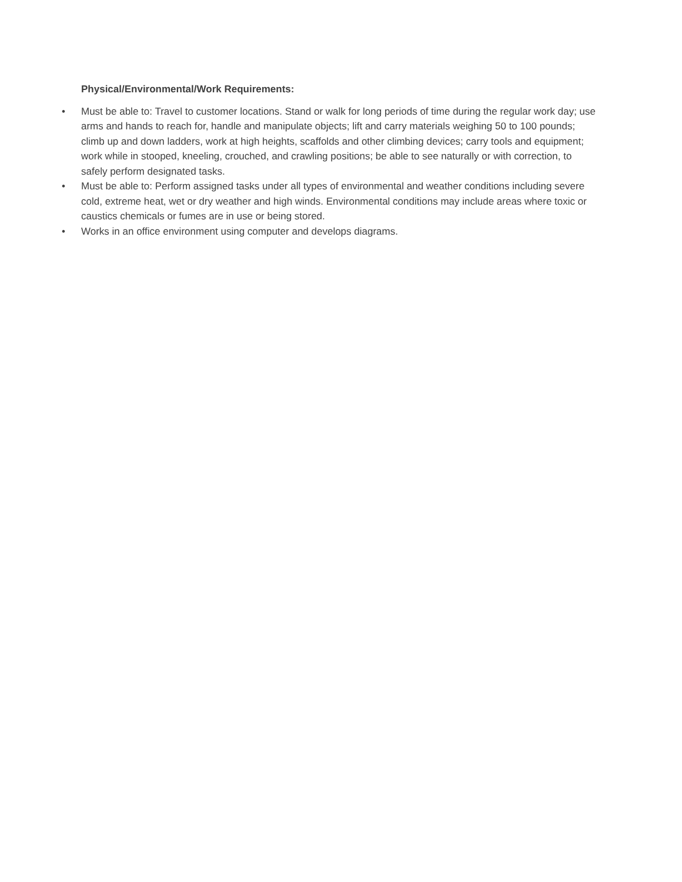Physical/Environmental/Work Requirements:
• Must be able to: Travel to customer locations. Stand or walk for long periods of time during the regular work day; use arms and hands to reach for, handle and manipulate objects; lift and carry materials weighing 50 to 100 pounds; climb up and down ladders, work at high heights, scaffolds and other climbing devices; carry tools and equipment; work while in stooped, kneeling, crouched, and crawling positions; be able to see naturally or with correction, to safely perform designated tasks.
• Must be able to: Perform assigned tasks under all types of environmental and weather conditions including severe cold, extreme heat, wet or dry weather and high winds. Environmental conditions may include areas where toxic or caustics chemicals or fumes are in use or being stored.
• Works in an office environment using computer and develops diagrams.